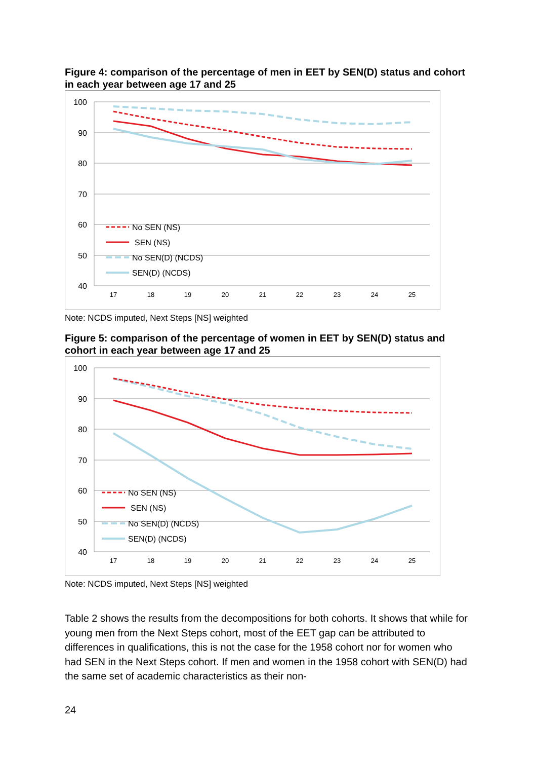Figure 4: comparison of the percentage of men in EET by SEN(D) status and cohort in each year between age 17 and 25
100
90
80
70
60
50
40
17
18
19
20
21
22
23
24
25
No SEN (NS)
SEN (NS)
No SEN(D) (NCDS)
SEN(D) (NCDS)
Note: NCDS imputed, Next Steps [NS] weighted
Figure 5: comparison of the percentage of women in EET by SEN(D) status and cohort in each year between age 17 and 25
100
90
80
70
60
50
40
17
18
19
20
21
22
23
24
25
No SEN (NS)
SEN (NS)
No SEN(D) (NCDS)
SEN(D) (NCDS)
Note: NCDS imputed, Next Steps [NS] weighted
Table 2 shows the results from the decompositions for both cohorts. It shows that while for young men from the Next Steps cohort, most of the EET gap can be attributed to differences in qualifications, this is not the case for the 1958 cohort nor for women who had SEN in the Next Steps cohort. If men and women in the 1958 cohort with SEN(D) had the same set of academic characteristics as their non-
24